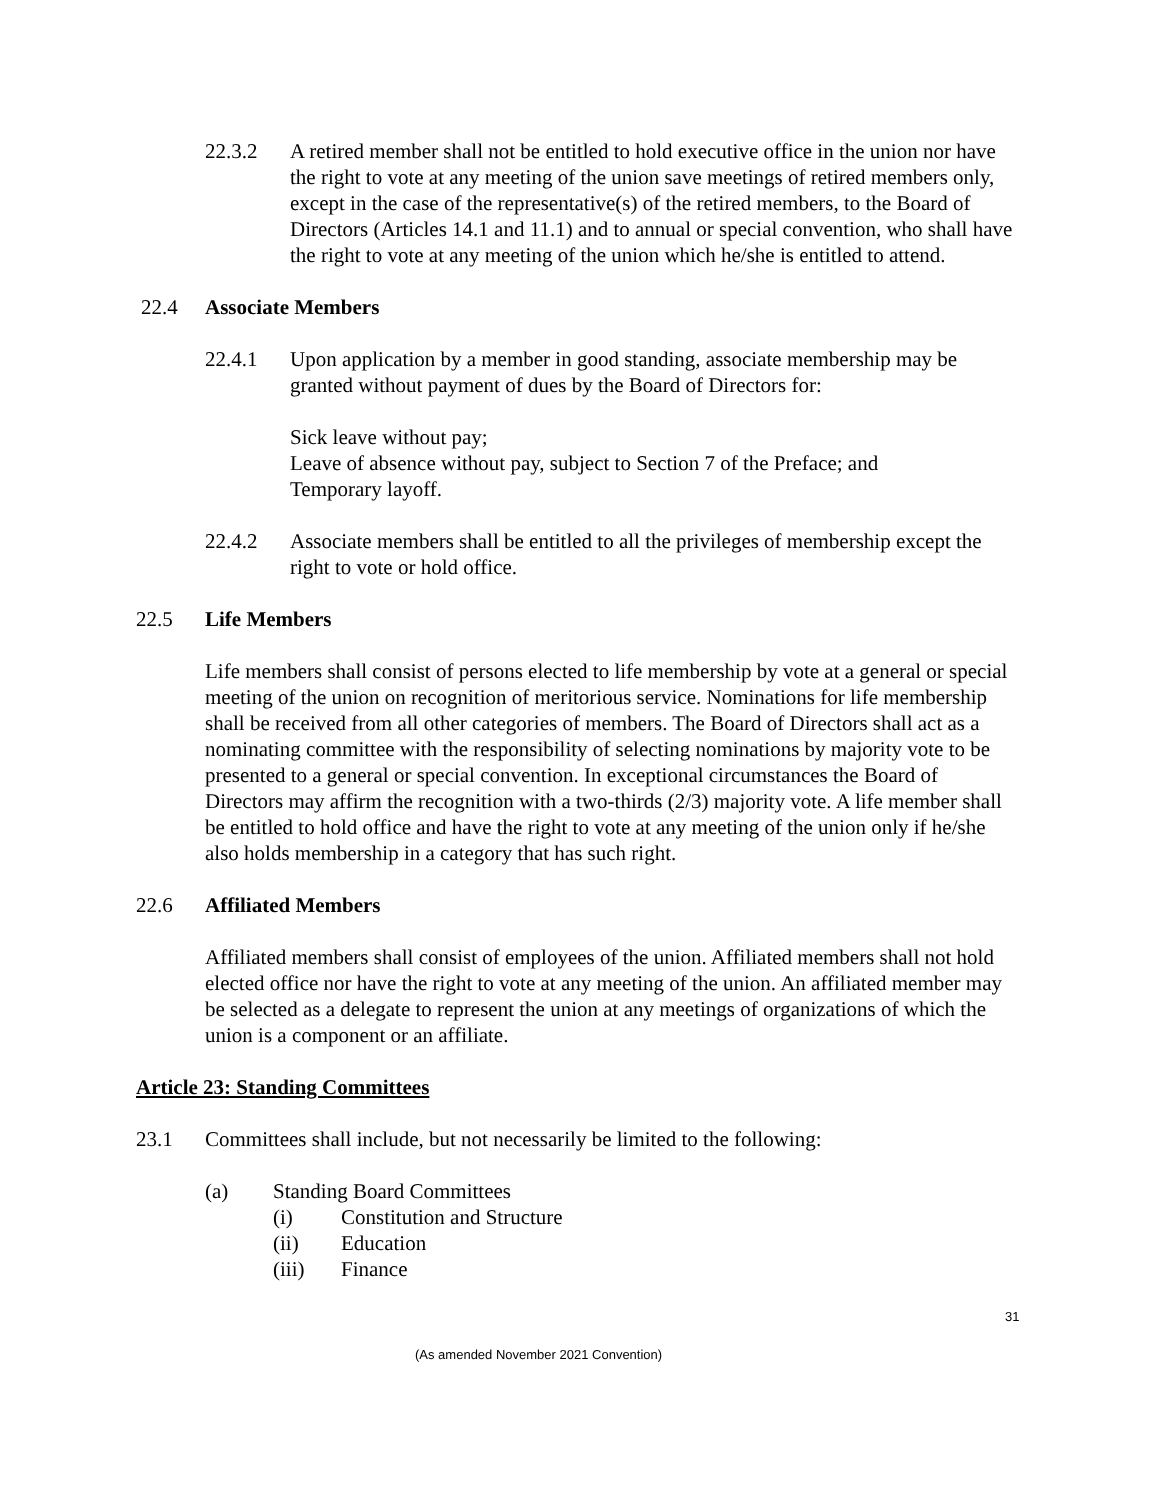22.3.2 A retired member shall not be entitled to hold executive office in the union nor have the right to vote at any meeting of the union save meetings of retired members only, except in the case of the representative(s) of the retired members, to the Board of Directors (Articles 14.1 and 11.1) and to annual or special convention, who shall have the right to vote at any meeting of the union which he/she is entitled to attend.
22.4 Associate Members
22.4.1 Upon application by a member in good standing, associate membership may be granted without payment of dues by the Board of Directors for:
Sick leave without pay;
Leave of absence without pay, subject to Section 7 of the Preface; and
Temporary layoff.
22.4.2 Associate members shall be entitled to all the privileges of membership except the right to vote or hold office.
22.5 Life Members
Life members shall consist of persons elected to life membership by vote at a general or special meeting of the union on recognition of meritorious service. Nominations for life membership shall be received from all other categories of members. The Board of Directors shall act as a nominating committee with the responsibility of selecting nominations by majority vote to be presented to a general or special convention. In exceptional circumstances the Board of Directors may affirm the recognition with a two-thirds (2/3) majority vote. A life member shall be entitled to hold office and have the right to vote at any meeting of the union only if he/she also holds membership in a category that has such right.
22.6 Affiliated Members
Affiliated members shall consist of employees of the union. Affiliated members shall not hold elected office nor have the right to vote at any meeting of the union. An affiliated member may be selected as a delegate to represent the union at any meetings of organizations of which the union is a component or an affiliate.
Article 23: Standing Committees
23.1 Committees shall include, but not necessarily be limited to the following:
(a) Standing Board Committees
(i)
Constitution and Structure
(ii)
Education
(iii)
Finance
31
(As amended November 2021 Convention)